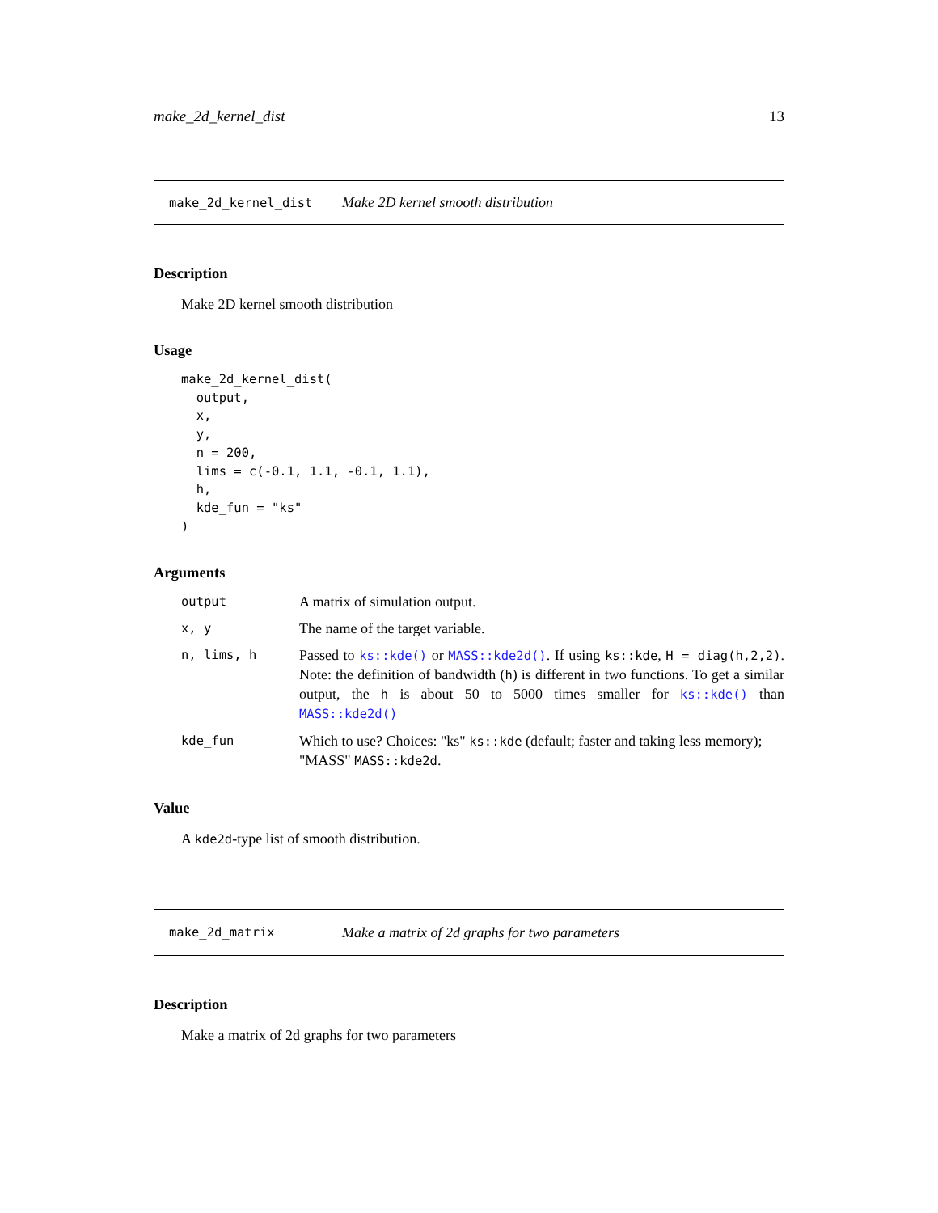make_2d_kernel_dist 13
make_2d_kernel_dist Make 2D kernel smooth distribution
Description
Make 2D kernel smooth distribution
Usage
make_2d_kernel_dist(
  output,
  x,
  y,
  n = 200,
  lims = c(-0.1, 1.1, -0.1, 1.1),
  h,
  kde_fun = "ks"
)
Arguments
| output | A matrix of simulation output. |
| x, y | The name of the target variable. |
| n, lims, h | Passed to ks::kde() or MASS::kde2d() . If using ks::kde , H = diag(h,2,2) . Note: the definition of bandwidth ( h ) is different in two functions. To get a similar output, the h is about 50 to 5000 times smaller for ks::kde() than MASS::kde2d() |
| kde_fun | Which to use? Choices: "ks" ks::kde (default; faster and taking less memory); "MASS" MASS::kde2d . |
Value
A kde2d-type list of smooth distribution.
make_2d_matrix Make a matrix of 2d graphs for two parameters
Description
Make a matrix of 2d graphs for two parameters